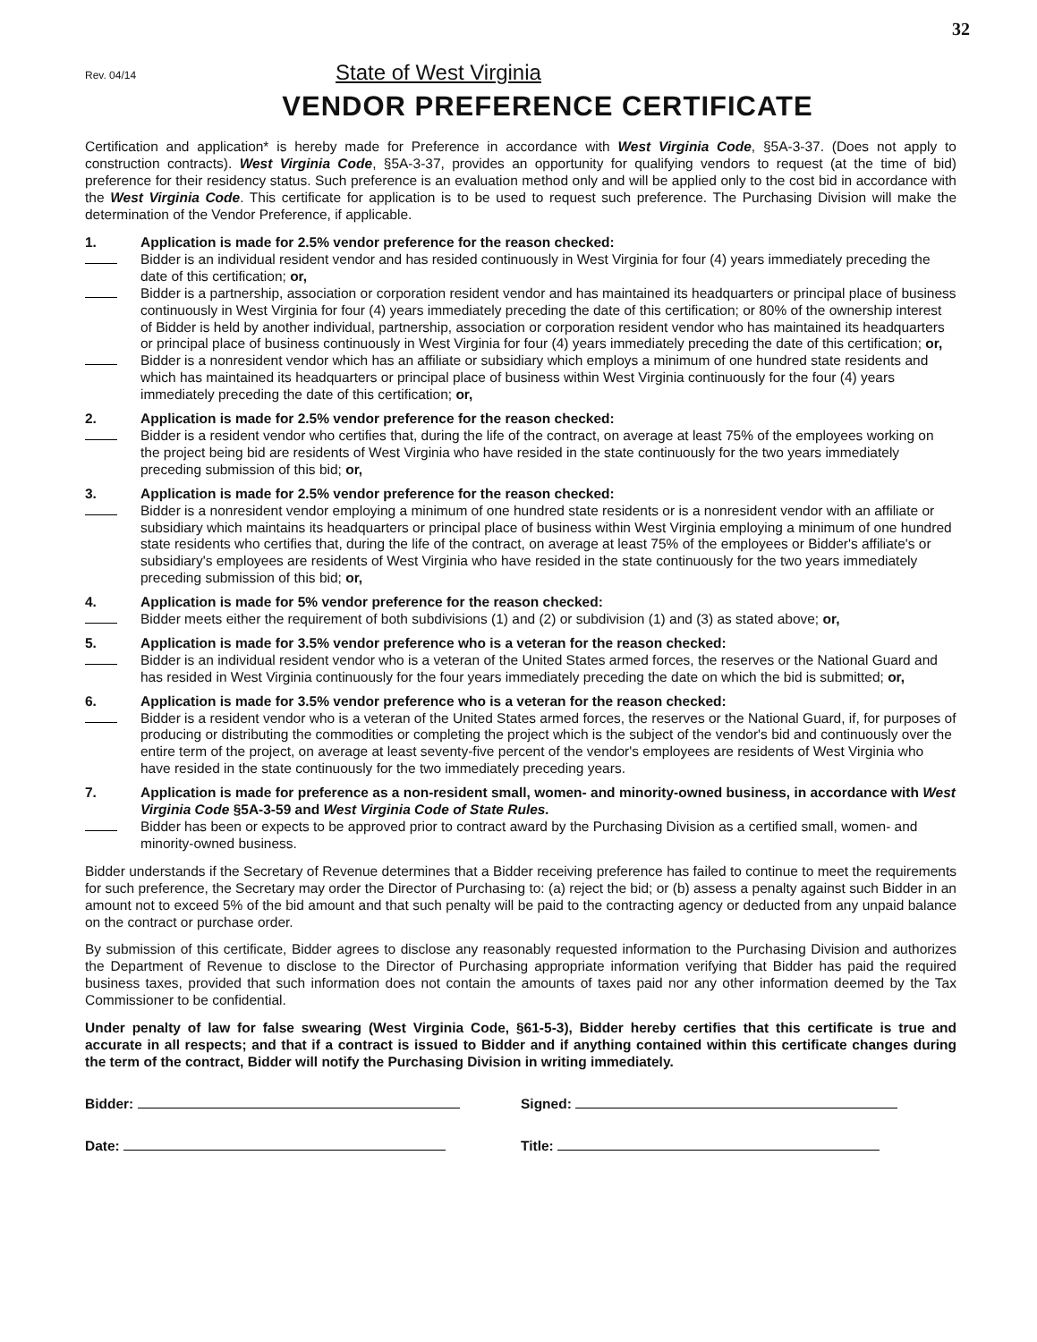32
Rev. 04/14
State of West Virginia
VENDOR PREFERENCE CERTIFICATE
Certification and application* is hereby made for Preference in accordance with West Virginia Code, §5A-3-37. (Does not apply to construction contracts). West Virginia Code, §5A-3-37, provides an opportunity for qualifying vendors to request (at the time of bid) preference for their residency status. Such preference is an evaluation method only and will be applied only to the cost bid in accordance with the West Virginia Code. This certificate for application is to be used to request such preference. The Purchasing Division will make the determination of the Vendor Preference, if applicable.
1. Application is made for 2.5% vendor preference for the reason checked:
Bidder is an individual resident vendor and has resided continuously in West Virginia for four (4) years immediately preceding the date of this certification; or,
Bidder is a partnership, association or corporation resident vendor and has maintained its headquarters or principal place of business continuously in West Virginia for four (4) years immediately preceding the date of this certification; or 80% of the ownership interest of Bidder is held by another individual, partnership, association or corporation resident vendor who has maintained its headquarters or principal place of business continuously in West Virginia for four (4) years immediately preceding the date of this certification; or,
Bidder is a nonresident vendor which has an affiliate or subsidiary which employs a minimum of one hundred state residents and which has maintained its headquarters or principal place of business within West Virginia continuously for the four (4) years immediately preceding the date of this certification; or,
2. Application is made for 2.5% vendor preference for the reason checked:
Bidder is a resident vendor who certifies that, during the life of the contract, on average at least 75% of the employees working on the project being bid are residents of West Virginia who have resided in the state continuously for the two years immediately preceding submission of this bid; or,
3. Application is made for 2.5% vendor preference for the reason checked:
Bidder is a nonresident vendor employing a minimum of one hundred state residents or is a nonresident vendor with an affiliate or subsidiary which maintains its headquarters or principal place of business within West Virginia employing a minimum of one hundred state residents who certifies that, during the life of the contract, on average at least 75% of the employees or Bidder's affiliate's or subsidiary's employees are residents of West Virginia who have resided in the state continuously for the two years immediately preceding submission of this bid; or,
4. Application is made for 5% vendor preference for the reason checked:
Bidder meets either the requirement of both subdivisions (1) and (2) or subdivision (1) and (3) as stated above; or,
5. Application is made for 3.5% vendor preference who is a veteran for the reason checked:
Bidder is an individual resident vendor who is a veteran of the United States armed forces, the reserves or the National Guard and has resided in West Virginia continuously for the four years immediately preceding the date on which the bid is submitted; or,
6. Application is made for 3.5% vendor preference who is a veteran for the reason checked:
Bidder is a resident vendor who is a veteran of the United States armed forces, the reserves or the National Guard, if, for purposes of producing or distributing the commodities or completing the project which is the subject of the vendor's bid and continuously over the entire term of the project, on average at least seventy-five percent of the vendor's employees are residents of West Virginia who have resided in the state continuously for the two immediately preceding years.
7. Application is made for preference as a non-resident small, women- and minority-owned business, in accordance with West Virginia Code §5A-3-59 and West Virginia Code of State Rules.
Bidder has been or expects to be approved prior to contract award by the Purchasing Division as a certified small, women- and minority-owned business.
Bidder understands if the Secretary of Revenue determines that a Bidder receiving preference has failed to continue to meet the requirements for such preference, the Secretary may order the Director of Purchasing to: (a) reject the bid; or (b) assess a penalty against such Bidder in an amount not to exceed 5% of the bid amount and that such penalty will be paid to the contracting agency or deducted from any unpaid balance on the contract or purchase order.
By submission of this certificate, Bidder agrees to disclose any reasonably requested information to the Purchasing Division and authorizes the Department of Revenue to disclose to the Director of Purchasing appropriate information verifying that Bidder has paid the required business taxes, provided that such information does not contain the amounts of taxes paid nor any other information deemed by the Tax Commissioner to be confidential.
Under penalty of law for false swearing (West Virginia Code, §61-5-3), Bidder hereby certifies that this certificate is true and accurate in all respects; and that if a contract is issued to Bidder and if anything contained within this certificate changes during the term of the contract, Bidder will notify the Purchasing Division in writing immediately.
Bidder: Signed:
Date: Title: